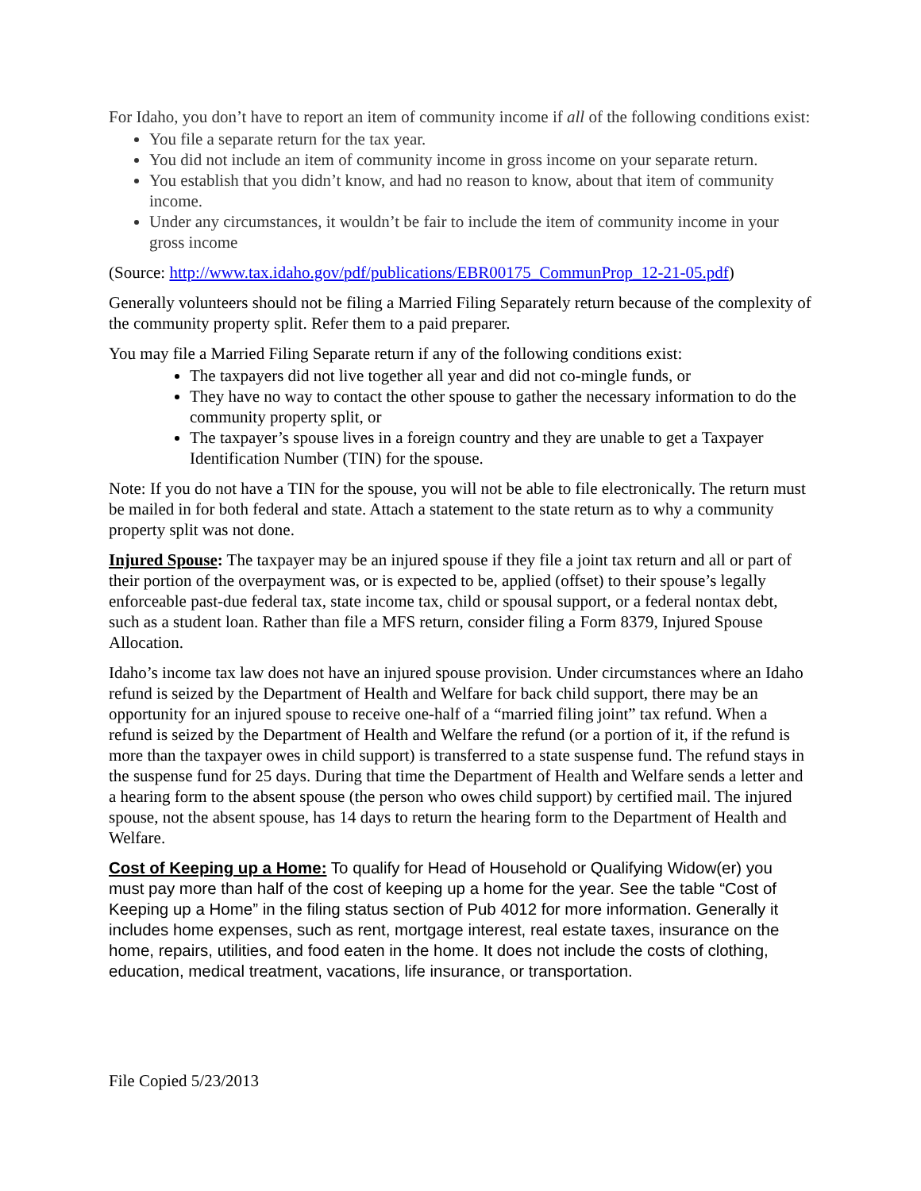For Idaho, you don’t have to report an item of community income if all of the following conditions exist:
You file a separate return for the tax year.
You did not include an item of community income in gross income on your separate return.
You establish that you didn’t know, and had no reason to know, about that item of community income.
Under any circumstances, it wouldn’t be fair to include the item of community income in your gross income
(Source: http://www.tax.idaho.gov/pdf/publications/EBR00175_CommunProp_12-21-05.pdf)
Generally volunteers should not be filing a Married Filing Separately return because of the complexity of the community property split. Refer them to a paid preparer.
You may file a Married Filing Separate return if any of the following conditions exist:
The taxpayers did not live together all year and did not co-mingle funds, or
They have no way to contact the other spouse to gather the necessary information to do the community property split, or
The taxpayer’s spouse lives in a foreign country and they are unable to get a Taxpayer Identification Number (TIN) for the spouse.
Note: If you do not have a TIN for the spouse, you will not be able to file electronically. The return must be mailed in for both federal and state. Attach a statement to the state return as to why a community property split was not done.
Injured Spouse: The taxpayer may be an injured spouse if they file a joint tax return and all or part of their portion of the overpayment was, or is expected to be, applied (offset) to their spouse’s legally enforceable past-due federal tax, state income tax, child or spousal support, or a federal nontax debt, such as a student loan. Rather than file a MFS return, consider filing a Form 8379, Injured Spouse Allocation.
Idaho’s income tax law does not have an injured spouse provision. Under circumstances where an Idaho refund is seized by the Department of Health and Welfare for back child support, there may be an opportunity for an injured spouse to receive one-half of a “married filing joint” tax refund. When a refund is seized by the Department of Health and Welfare the refund (or a portion of it, if the refund is more than the taxpayer owes in child support) is transferred to a state suspense fund. The refund stays in the suspense fund for 25 days. During that time the Department of Health and Welfare sends a letter and a hearing form to the absent spouse (the person who owes child support) by certified mail. The injured spouse, not the absent spouse, has 14 days to return the hearing form to the Department of Health and Welfare.
Cost of Keeping up a Home: To qualify for Head of Household or Qualifying Widow(er) you must pay more than half of the cost of keeping up a home for the year. See the table “Cost of Keeping up a Home” in the filing status section of Pub 4012 for more information. Generally it includes home expenses, such as rent, mortgage interest, real estate taxes, insurance on the home, repairs, utilities, and food eaten in the home. It does not include the costs of clothing, education, medical treatment, vacations, life insurance, or transportation.
File Copied 5/23/2013